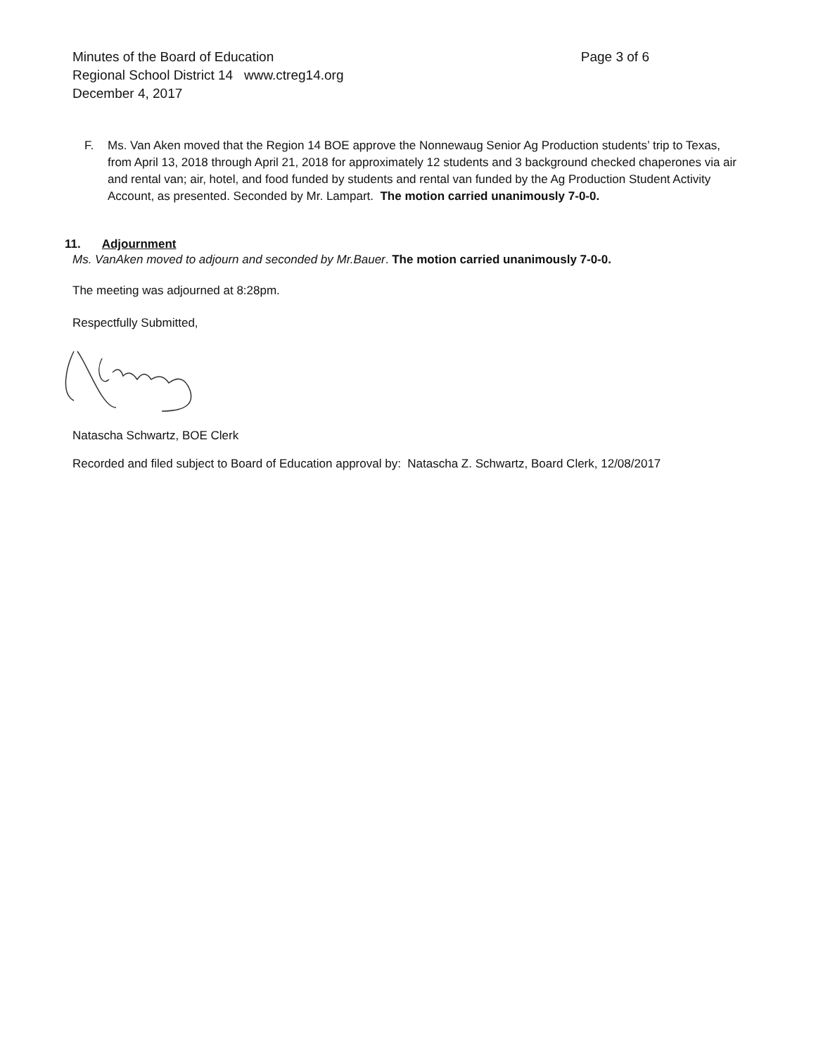Page 3 of 6 Minutes of the Board of Education
Regional School District 14 www.ctreg14.org
December 4, 2017
F. Ms. Van Aken moved that the Region 14 BOE approve the Nonnewaug Senior Ag Production students’ trip to Texas, from April 13, 2018 through April 21, 2018 for approximately 12 students and 3 background checked chaperones via air and rental van; air, hotel, and food funded by students and rental van funded by the Ag Production Student Activity Account, as presented. Seconded by Mr. Lampart. The motion carried unanimously 7-0-0.
11. Adjournment
Ms. VanAken moved to adjourn and seconded by Mr.Bauer. The motion carried unanimously 7-0-0.
The meeting was adjourned at 8:28pm.
Respectfully Submitted,
Natascha Schwartz, BOE Clerk
Recorded and filed subject to Board of Education approval by: Natascha Z. Schwartz, Board Clerk, 12/08/2017